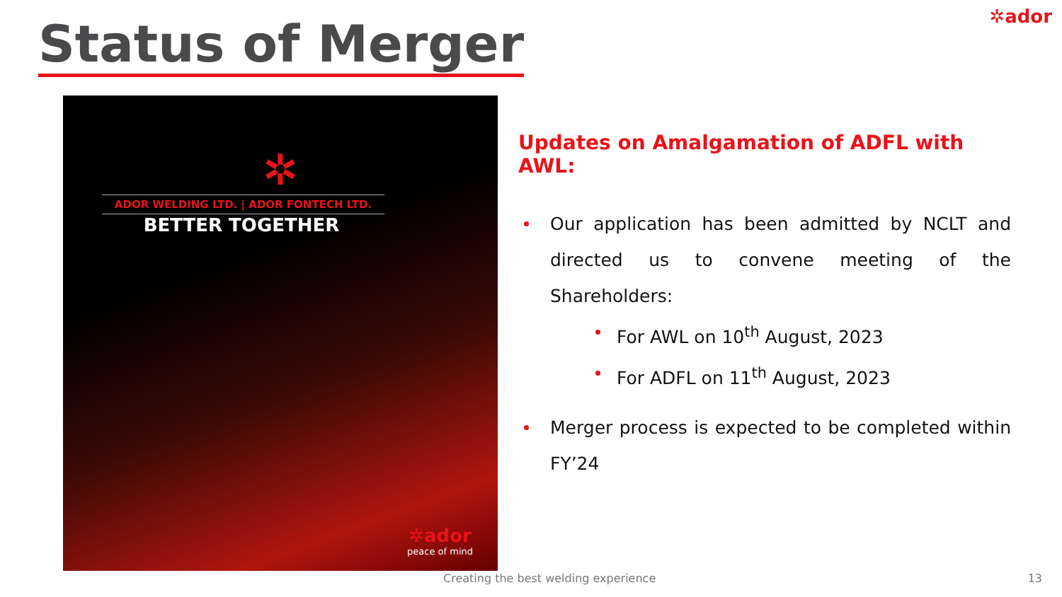✲ador Status of Merger
✲
ADOR WELDING LTD. | ADOR FONTECH LTD.
BETTER TOGETHER
✲ador
peace of mind
Updates on Amalgamation of ADFL with AWL:
Our application has been admitted by NCLT and directed us to convene meeting of the Shareholders:
For AWL on 10<sup>th</sup> August, 2023
For ADFL on 11<sup>th</sup> August, 2023
Merger process is expected to be completed within FY’24
Creating the best welding experience
13